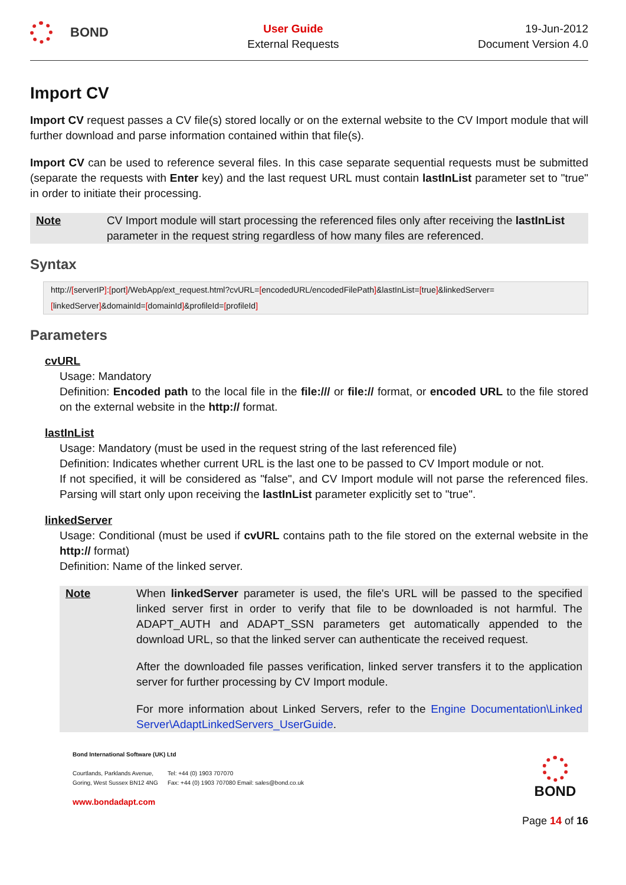BOND
User Guide
External Requests
19-Jun-2012
Document Version 4.0
Import CV
Import CV request passes a CV file(s) stored locally or on the external website to the CV Import module that will further download and parse information contained within that file(s).
Import CV can be used to reference several files. In this case separate sequential requests must be submitted (separate the requests with Enter key) and the last request URL must contain lastInList parameter set to "true" in order to initiate their processing.
Note CV Import module will start processing the referenced files only after receiving the lastInList parameter in the request string regardless of how many files are referenced.
Syntax
http://[serverIP]:[port]/WebApp/ext_request.html?cvURL=[encodedURL/encodedFilePath]&lastInList=[true]&linkedServer= [linkedServer]&domainId=[domainId]&profileId=[profileId]
Parameters
cvURL
Usage: Mandatory
Definition: Encoded path to the local file in the file:/// or file:// format, or encoded URL to the file stored on the external website in the http:// format.
lastInList
Usage: Mandatory (must be used in the request string of the last referenced file)
Definition: Indicates whether current URL is the last one to be passed to CV Import module or not.
If not specified, it will be considered as "false", and CV Import module will not parse the referenced files. Parsing will start only upon receiving the lastInList parameter explicitly set to "true".
linkedServer
Usage: Conditional (must be used if cvURL contains path to the file stored on the external website in the http:// format)
Definition: Name of the linked server.
Note When linkedServer parameter is used, the file's URL will be passed to the specified linked server first in order to verify that file to be downloaded is not harmful. The ADAPT_AUTH and ADAPT_SSN parameters get automatically appended to the download URL, so that the linked server can authenticate the received request.
After the downloaded file passes verification, linked server transfers it to the application server for further processing by CV Import module.
For more information about Linked Servers, refer to the Engine Documentation\Linked Server\AdaptLinkedServers_UserGuide.
Bond International Software (UK) Ltd
Courtlands, Parklands Avenue,
Goring, West Sussex BN12 4NG
Tel: +44 (0) 1903 707070
Fax: +44 (0) 1903 707080 Email: sales@bond.co.uk
www.bondadapt.com
BOND
Page 14 of 16